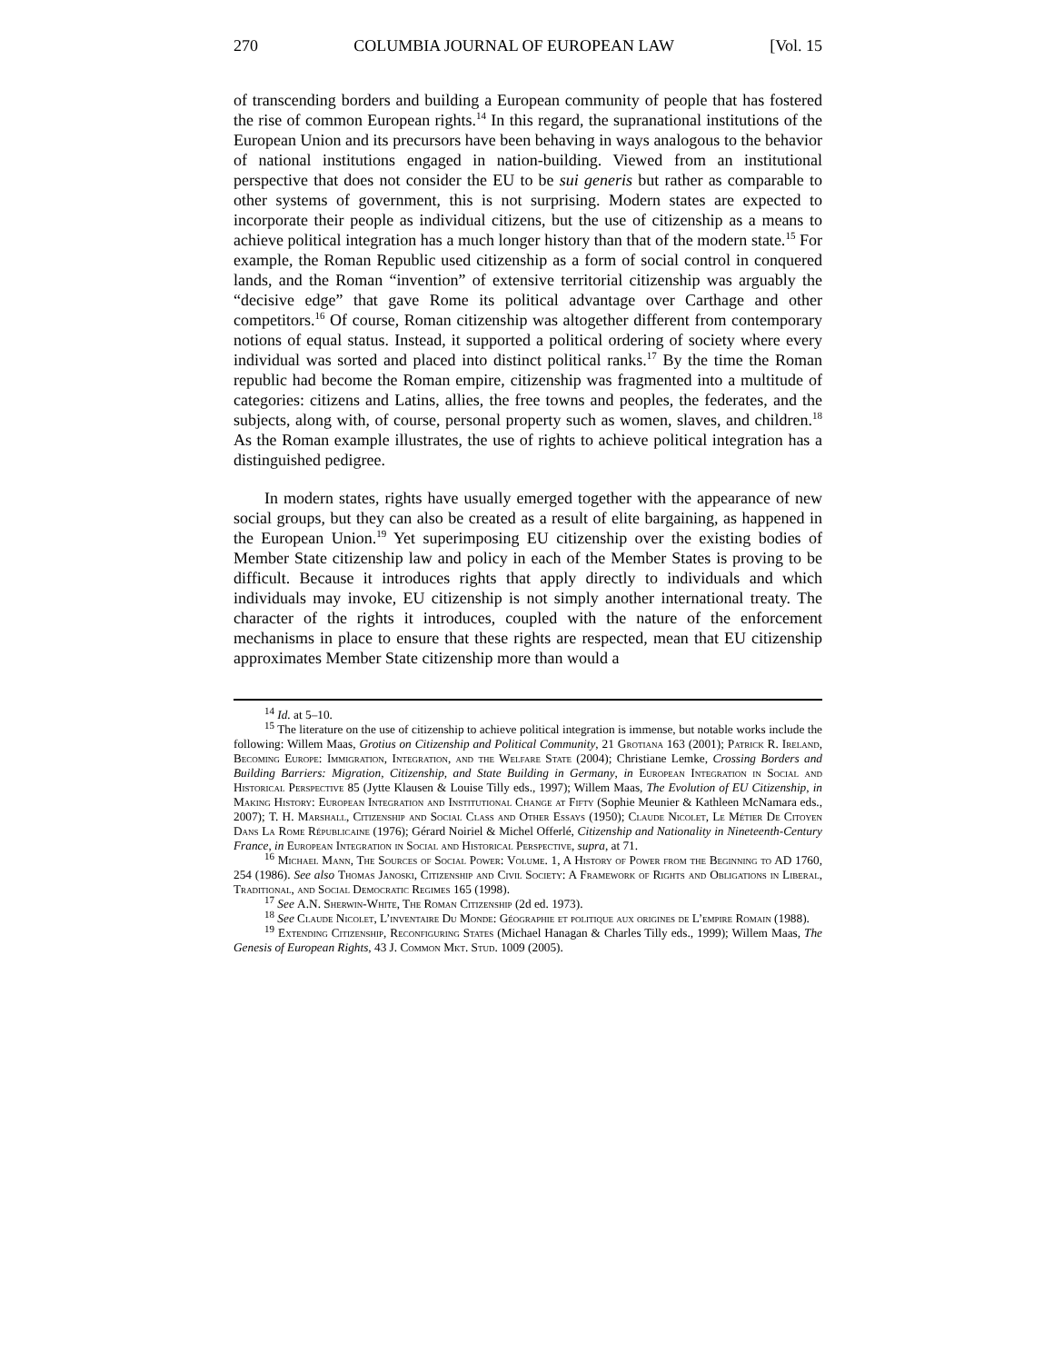270 COLUMBIA JOURNAL OF EUROPEAN LAW [Vol. 15
of transcending borders and building a European community of people that has fostered the rise of common European rights.<sup>14</sup> In this regard, the supranational institutions of the European Union and its precursors have been behaving in ways analogous to the behavior of national institutions engaged in nation-building. Viewed from an institutional perspective that does not consider the EU to be sui generis but rather as comparable to other systems of government, this is not surprising. Modern states are expected to incorporate their people as individual citizens, but the use of citizenship as a means to achieve political integration has a much longer history than that of the modern state.<sup>15</sup> For example, the Roman Republic used citizenship as a form of social control in conquered lands, and the Roman “invention” of extensive territorial citizenship was arguably the “decisive edge” that gave Rome its political advantage over Carthage and other competitors.<sup>16</sup> Of course, Roman citizenship was altogether different from contemporary notions of equal status. Instead, it supported a political ordering of society where every individual was sorted and placed into distinct political ranks.<sup>17</sup> By the time the Roman republic had become the Roman empire, citizenship was fragmented into a multitude of categories: citizens and Latins, allies, the free towns and peoples, the federates, and the subjects, along with, of course, personal property such as women, slaves, and children.<sup>18</sup> As the Roman example illustrates, the use of rights to achieve political integration has a distinguished pedigree.
In modern states, rights have usually emerged together with the appearance of new social groups, but they can also be created as a result of elite bargaining, as happened in the European Union.<sup>19</sup> Yet superimposing EU citizenship over the existing bodies of Member State citizenship law and policy in each of the Member States is proving to be difficult. Because it introduces rights that apply directly to individuals and which individuals may invoke, EU citizenship is not simply another international treaty. The character of the rights it introduces, coupled with the nature of the enforcement mechanisms in place to ensure that these rights are respected, mean that EU citizenship approximates Member State citizenship more than would a
<sup>14</sup> Id. at 5–10.
<sup>15</sup> The literature on the use of citizenship to achieve political integration is immense, but notable works include the following: Willem Maas, Grotius on Citizenship and Political Community, 21 Grotiana 163 (2001); Patrick R. Ireland, Becoming Europe: Immigration, Integration, and the Welfare State (2004); Christiane Lemke, Crossing Borders and Building Barriers: Migration, Citizenship, and State Building in Germany, in European Integration in Social and Historical Perspective 85 (Jytte Klausen & Louise Tilly eds., 1997); Willem Maas, The Evolution of EU Citizenship, in Making History: European Integration and Institutional Change at Fifty (Sophie Meunier & Kathleen McNamara eds., 2007); T. H. Marshall, Citizenship and Social Class and Other Essays (1950); Claude Nicolet, Le Métier De Citoyen Dans La Rome Républicaine (1976); Gérard Noiriel & Michel Offerlé, Citizenship and Nationality in Nineteenth-Century France, in European Integration in Social and Historical Perspective, supra, at 71.
<sup>16</sup> Michael Mann, The Sources of Social Power: Volume. 1, A History of Power from the Beginning to AD 1760, 254 (1986). See also Thomas Janoski, Citizenship and Civil Society: A Framework of Rights and Obligations in Liberal, Traditional, and Social Democratic Regimes 165 (1998).
<sup>17</sup> See A.N. Sherwin-White, The Roman Citizenship (2d ed. 1973).
<sup>18</sup> See Claude Nicolet, L’inventaire Du Monde: Géographie et politique aux origines de L’empire Romain (1988).
<sup>19</sup> Extending Citizenship, Reconfiguring States (Michael Hanagan & Charles Tilly eds., 1999); Willem Maas, The Genesis of European Rights, 43 J. Common Mkt. Stud. 1009 (2005).